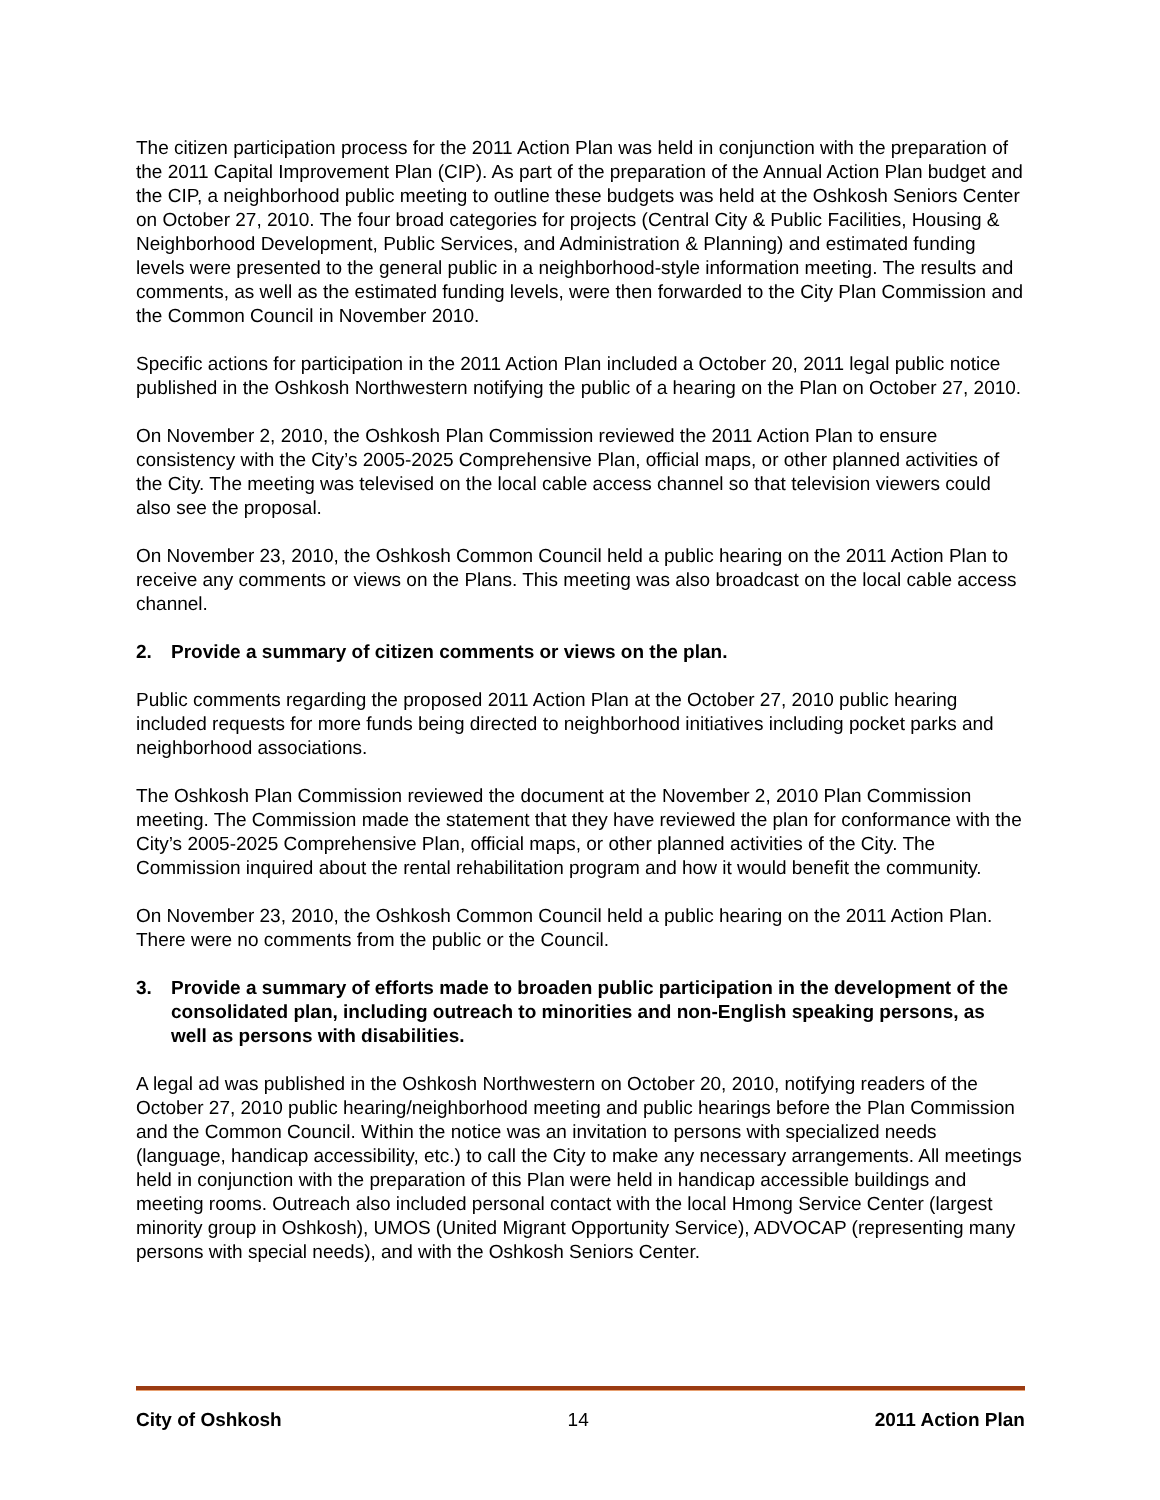The citizen participation process for the 2011 Action Plan was held in conjunction with the preparation of the 2011 Capital Improvement Plan (CIP). As part of the preparation of the Annual Action Plan budget and the CIP, a neighborhood public meeting to outline these budgets was held at the Oshkosh Seniors Center on October 27, 2010. The four broad categories for projects (Central City & Public Facilities, Housing & Neighborhood Development, Public Services, and Administration & Planning) and estimated funding levels were presented to the general public in a neighborhood-style information meeting. The results and comments, as well as the estimated funding levels, were then forwarded to the City Plan Commission and the Common Council in November 2010.
Specific actions for participation in the 2011 Action Plan included a October 20, 2011 legal public notice published in the Oshkosh Northwestern notifying the public of a hearing on the Plan on October 27, 2010.
On November 2, 2010, the Oshkosh Plan Commission reviewed the 2011 Action Plan to ensure consistency with the City’s 2005-2025 Comprehensive Plan, official maps, or other planned activities of the City. The meeting was televised on the local cable access channel so that television viewers could also see the proposal.
On November 23, 2010, the Oshkosh Common Council held a public hearing on the 2011 Action Plan to receive any comments or views on the Plans. This meeting was also broadcast on the local cable access channel.
2. Provide a summary of citizen comments or views on the plan.
Public comments regarding the proposed 2011 Action Plan at the October 27, 2010 public hearing included requests for more funds being directed to neighborhood initiatives including pocket parks and neighborhood associations.
The Oshkosh Plan Commission reviewed the document at the November 2, 2010 Plan Commission meeting. The Commission made the statement that they have reviewed the plan for conformance with the City’s 2005-2025 Comprehensive Plan, official maps, or other planned activities of the City. The Commission inquired about the rental rehabilitation program and how it would benefit the community.
On November 23, 2010, the Oshkosh Common Council held a public hearing on the 2011 Action Plan. There were no comments from the public or the Council.
3. Provide a summary of efforts made to broaden public participation in the development of the consolidated plan, including outreach to minorities and non-English speaking persons, as well as persons with disabilities.
A legal ad was published in the Oshkosh Northwestern on October 20, 2010, notifying readers of the October 27, 2010 public hearing/neighborhood meeting and public hearings before the Plan Commission and the Common Council. Within the notice was an invitation to persons with specialized needs (language, handicap accessibility, etc.) to call the City to make any necessary arrangements. All meetings held in conjunction with the preparation of this Plan were held in handicap accessible buildings and meeting rooms. Outreach also included personal contact with the local Hmong Service Center (largest minority group in Oshkosh), UMOS (United Migrant Opportunity Service), ADVOCAP (representing many persons with special needs), and with the Oshkosh Seniors Center.
City of Oshkosh 14 2011 Action Plan